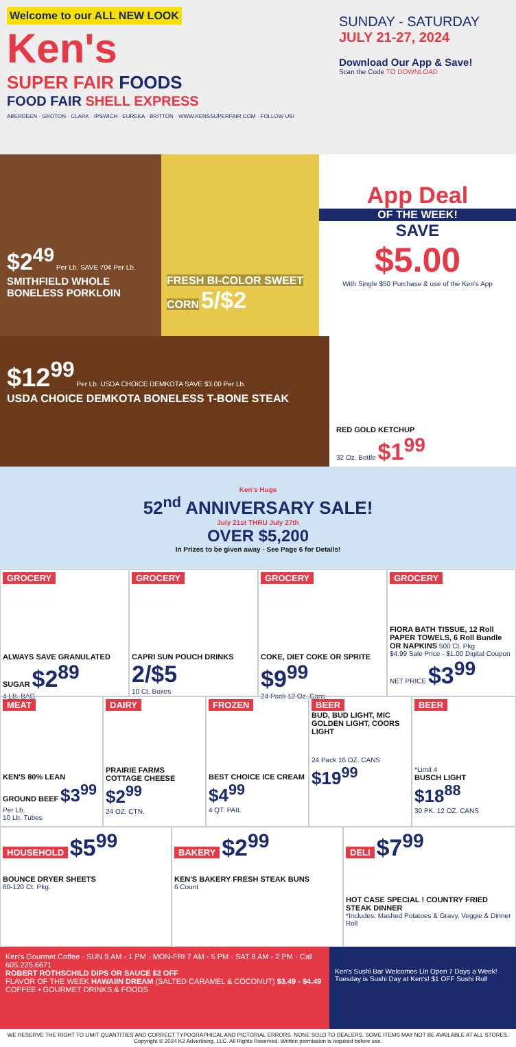Welcome to our ALL NEW LOOK
Ken's
SUPER FAIR FOODS
FOOD FAIR SHELL EXPRESS
ABERDEEN · GROTON · CLARK · IPSWICH · EUREKA · BRITTON · WWW.KENSSUPERFAIR.COM · FOLLOW US!
SUNDAY - SATURDAY
JULY 21-27, 2024
Download Our App & Save!
Scan the Code TO DOWNLOAD
$2<sup>49</sup> Per Lb. SAVE 70¢ Per Lb.
SMITHFIELD WHOLE BONELESS PORKLOIN
FRESH BI-COLOR SWEET CORN 5/$2
App Deal
OF THE WEEK!
SAVE
$5.00
With Single $50 Purchase & use of the Ken's App
$12<sup>99</sup> Per Lb. USDA CHOICE DEMKOTA SAVE $3.00 Per Lb.
USDA CHOICE DEMKOTA BONELESS T-BONE STEAK
RED GOLD KETCHUP
32 Oz. Bottle $1<sup>99</sup>
Ken's Huge
52<sup>nd</sup> ANNIVERSARY SALE!
July 21st THRU July 27th
OVER $5,200
In Prizes to be given away - See Page 6 for Details!
GROCERY
ALWAYS SAVE GRANULATED SUGAR $2<sup>89</sup>
4 LB. BAG
GROCERY
CAPRI SUN POUCH DRINKS 2/$5
10 Ct. Boxes
GROCERY
COKE, DIET COKE OR SPRITE $9<sup>99</sup>
24 Pack 12 Oz. Cans
GROCERY
FIORA BATH TISSUE, 12 Roll PAPER TOWELS, 6 Roll Bundle OR NAPKINS 500 Ct. Pkg
$4.99 Sale Price - $1.00 Digital Coupon NET PRICE $3<sup>99</sup>
MEAT
KEN'S 80% LEAN GROUND BEEF $3<sup>99</sup> Per Lb.
10 Lb. Tubes
DAIRY
PRAIRIE FARMS COTTAGE CHEESE $2<sup>99</sup>
24 OZ. CTN.
FROZEN
BEST CHOICE ICE CREAM $4<sup>99</sup>
4 QT. PAIL
BEER
BUD, BUD LIGHT, MIC GOLDEN LIGHT, COORS LIGHT
24 Pack 16 OZ. CANS $19<sup>99</sup>
BEER
*Limit 4
BUSCH LIGHT $18<sup>88</sup>
30 PK. 12 OZ. CANS
HOUSEHOLD $5<sup>99</sup>
BOUNCE DRYER SHEETS
60-120 Ct. Pkg.
BAKERY $2<sup>99</sup>
KEN'S BAKERY FRESH STEAK BUNS
6 Count
DELI $7<sup>99</sup>
HOT CASE SPECIAL ! COUNTRY FRIED STEAK DINNER
*Includes: Mashed Potatoes & Gravy, Veggie & Dinner Roll
Ken's Gourmet Coffee · SUN 9 AM - 1 PM · MON-FRI 7 AM - 5 PM · SAT 8 AM - 2 PM · Call 605.225.6671
ROBERT ROTHSCHILD DIPS OR SAUCE $2 OFF
FLAVOR OF THE WEEK HAWAIIN DREAM (SALTED CARAMEL & COCONUT) $3.49 - $4.49
COFFEE • GOURMET DRINKS & FOODS
Ken's Sushi Bar Welcomes Lin Open 7 Days a Week!
Tuesday is Sushi Day at Ken's! $1 OFF Sushi Roll
WE RESERVE THE RIGHT TO LIMIT QUANTITIES AND CORRECT TYPOGRAPHICAL AND PICTORIAL ERRORS. NONE SOLD TO DEALERS. SOME ITEMS MAY NOT BE AVAILABLE AT ALL STORES.
Copyright © 2024 K2 Advertising, LLC. All Rights Reserved. Written permission is required before use.